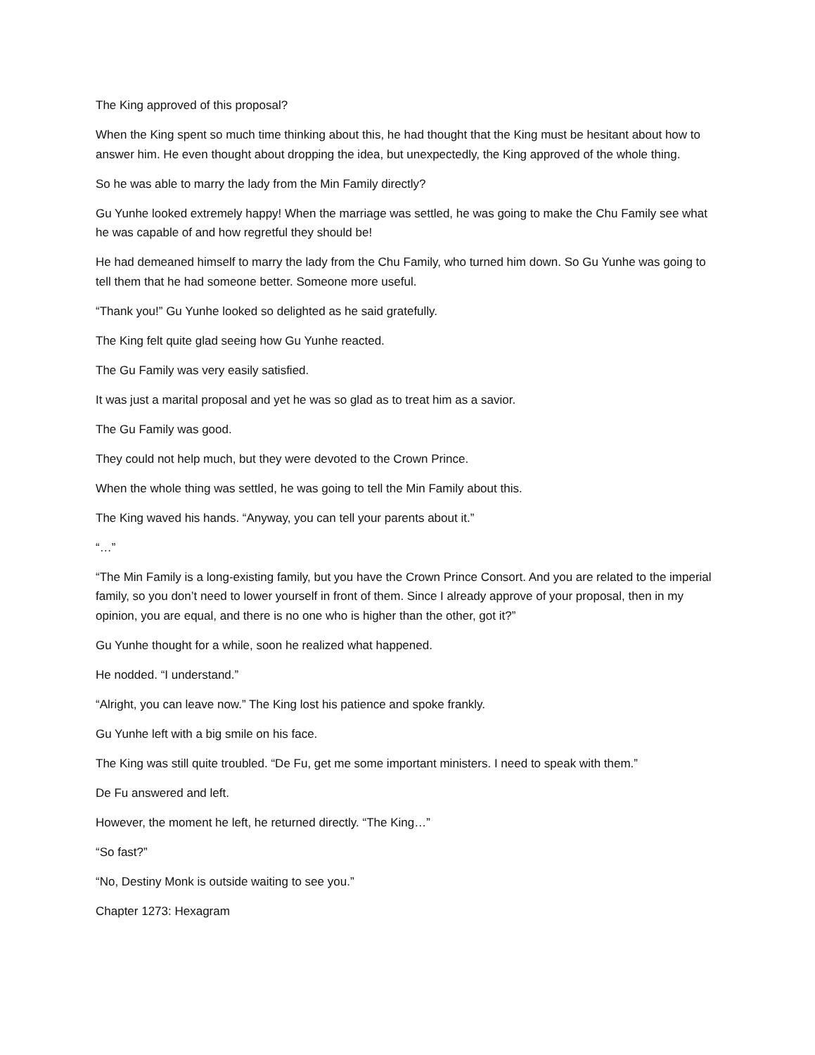The King approved of this proposal?
When the King spent so much time thinking about this, he had thought that the King must be hesitant about how to answer him. He even thought about dropping the idea, but unexpectedly, the King approved of the whole thing.
So he was able to marry the lady from the Min Family directly?
Gu Yunhe looked extremely happy! When the marriage was settled, he was going to make the Chu Family see what he was capable of and how regretful they should be!
He had demeaned himself to marry the lady from the Chu Family, who turned him down. So Gu Yunhe was going to tell them that he had someone better. Someone more useful.
“Thank you!” Gu Yunhe looked so delighted as he said gratefully.
The King felt quite glad seeing how Gu Yunhe reacted.
The Gu Family was very easily satisfied.
It was just a marital proposal and yet he was so glad as to treat him as a savior.
The Gu Family was good.
They could not help much, but they were devoted to the Crown Prince.
When the whole thing was settled, he was going to tell the Min Family about this.
The King waved his hands. “Anyway, you can tell your parents about it.”
“…”
“The Min Family is a long-existing family, but you have the Crown Prince Consort. And you are related to the imperial family, so you don’t need to lower yourself in front of them. Since I already approve of your proposal, then in my opinion, you are equal, and there is no one who is higher than the other, got it?”
Gu Yunhe thought for a while, soon he realized what happened.
He nodded. “I understand.”
“Alright, you can leave now.” The King lost his patience and spoke frankly.
Gu Yunhe left with a big smile on his face.
The King was still quite troubled. “De Fu, get me some important ministers. I need to speak with them.”
De Fu answered and left.
However, the moment he left, he returned directly. “The King…”
“So fast?”
“No, Destiny Monk is outside waiting to see you.”
Chapter 1273: Hexagram